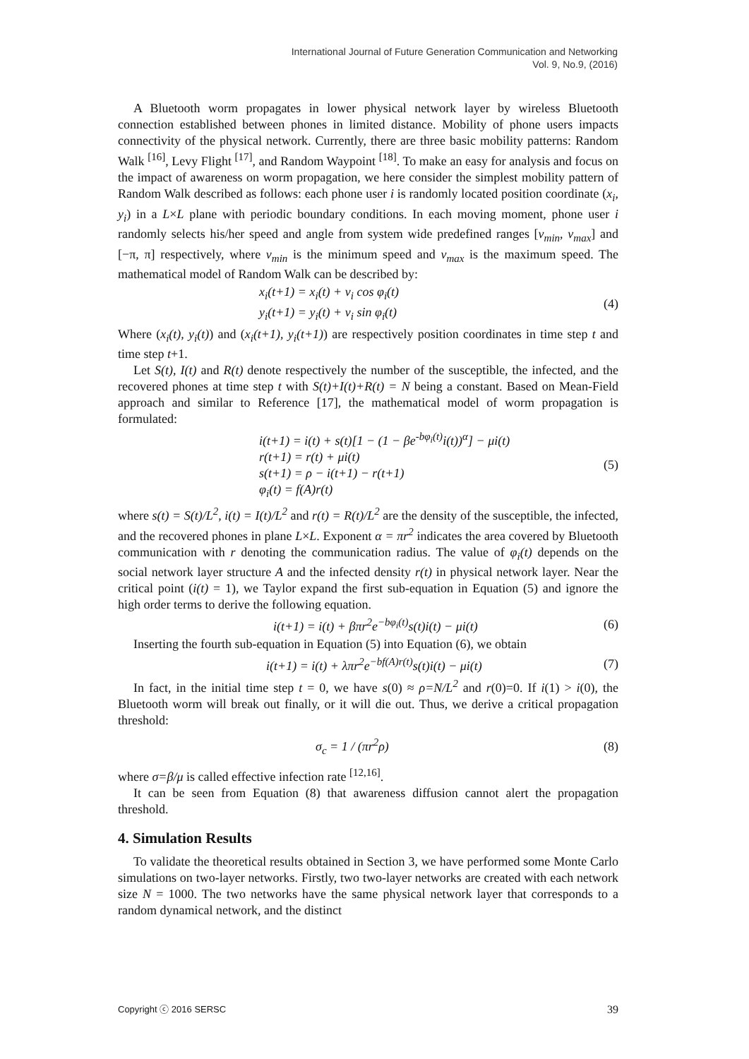International Journal of Future Generation Communication and Networking
Vol. 9, No.9, (2016)
A Bluetooth worm propagates in lower physical network layer by wireless Bluetooth connection established between phones in limited distance. Mobility of phone users impacts connectivity of the physical network. Currently, there are three basic mobility patterns: Random Walk <sup>[16]</sup>, Levy Flight <sup>[17]</sup>, and Random Waypoint <sup>[18]</sup>. To make an easy for analysis and focus on the impact of awareness on worm propagation, we here consider the simplest mobility pattern of Random Walk described as follows: each phone user i is randomly located position coordinate (x<sub>i</sub>, y<sub>i</sub>) in a L×L plane with periodic boundary conditions. In each moving moment, phone user i randomly selects his/her speed and angle from system wide predefined ranges [v<sub>min</sub>, v<sub>max</sub>] and [−π, π] respectively, where v<sub>min</sub> is the minimum speed and v<sub>max</sub> is the maximum speed. The mathematical model of Random Walk can be described by:
x<sub>i</sub>(t+1) = x<sub>i</sub>(t) + v<sub>i</sub> cos φ<sub>i</sub>(t)
y<sub>i</sub>(t+1) = y<sub>i</sub>(t) + v<sub>i</sub> sin φ<sub>i</sub>(t)
(4)
Where (x<sub>i</sub>(t), y<sub>i</sub>(t)) and (x<sub>i</sub>(t+1), y<sub>i</sub>(t+1)) are respectively position coordinates in time step t and time step t+1.
Let S(t), I(t) and R(t) denote respectively the number of the susceptible, the infected, and the recovered phones at time step t with S(t)+I(t)+R(t) = N being a constant. Based on Mean-Field approach and similar to Reference [17], the mathematical model of worm propagation is formulated:
i(t+1) = i(t) + s(t)[1 − (1 − βe<sup>-bφ<sub>i</sub>(t)</sup>i(t))<sup>α</sup>] − μi(t)
r(t+1) = r(t) + μi(t)
s(t+1) = ρ − i(t+1) − r(t+1)
φ<sub>i</sub>(t) = f(A)r(t)
(5)
where s(t) = S(t)/L<sup>2</sup>, i(t) = I(t)/L<sup>2</sup> and r(t) = R(t)/L<sup>2</sup> are the density of the susceptible, the infected, and the recovered phones in plane L×L. Exponent α = πr<sup>2</sup> indicates the area covered by Bluetooth communication with r denoting the communication radius. The value of φ<sub>i</sub>(t) depends on the social network layer structure A and the infected density r(t) in physical network layer. Near the critical point (i(t) = 1), we Taylor expand the first sub-equation in Equation (5) and ignore the high order terms to derive the following equation.
i(t+1) = i(t) + βπr<sup>2</sup>e<sup>−bφ<sub>i</sub>(t)</sup>s(t)i(t) − μi(t)
(6)
Inserting the fourth sub-equation in Equation (5) into Equation (6), we obtain
i(t+1) = i(t) + λπr<sup>2</sup>e<sup>−bf(A)r(t)</sup>s(t)i(t) − μi(t)
(7)
In fact, in the initial time step t = 0, we have s(0) ≈ ρ=N/L<sup>2</sup> and r(0)=0. If i(1) > i(0), the Bluetooth worm will break out finally, or it will die out. Thus, we derive a critical propagation threshold:
σ<sub>c</sub> = 1 / (πr<sup>2</sup>ρ) (8)
where σ=β/μ is called effective infection rate <sup>[12,16]</sup>.
It can be seen from Equation (8) that awareness diffusion cannot alert the propagation threshold.
4. Simulation Results
To validate the theoretical results obtained in Section 3, we have performed some Monte Carlo simulations on two-layer networks. Firstly, two two-layer networks are created with each network size N = 1000. The two networks have the same physical network layer that corresponds to a random dynamical network, and the distinct
Copyright ⓒ 2016 SERSC 39